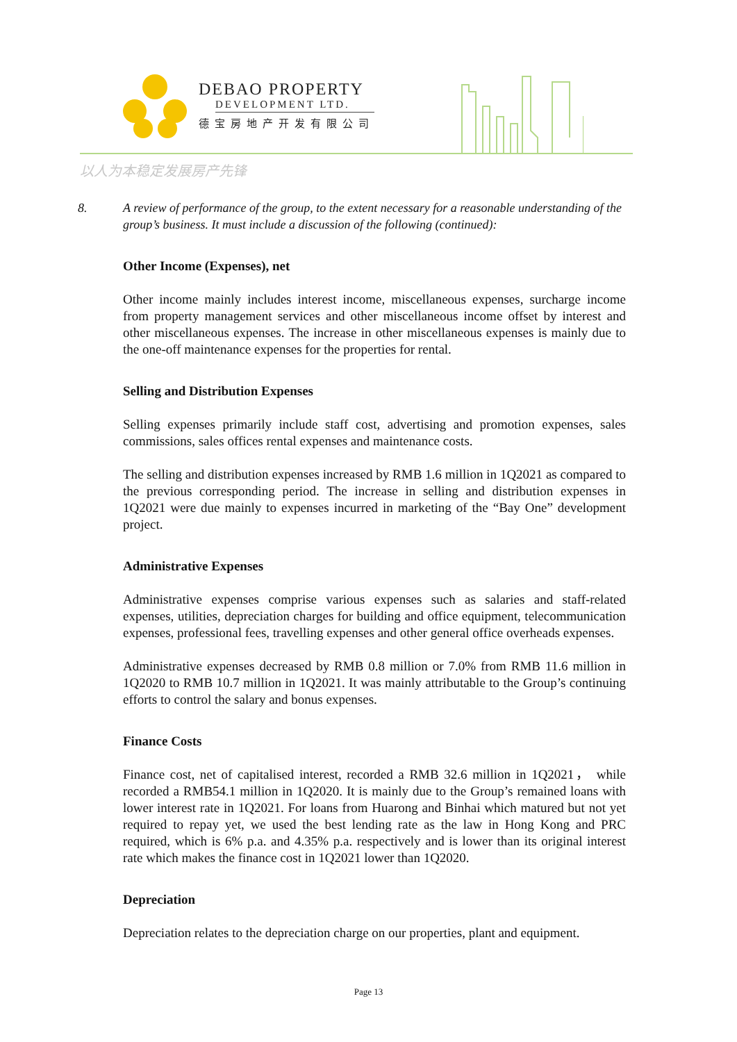DEBAO PROPERTY
DEVELOPMENT LTD.
德宝房地产开发有限公司
以人为本稳定发展房产先锋
8. A review of performance of the group, to the extent necessary for a reasonable understanding of the group’s business. It must include a discussion of the following (continued):
Other Income (Expenses), net
Other income mainly includes interest income, miscellaneous expenses, surcharge income from property management services and other miscellaneous income offset by interest and other miscellaneous expenses. The increase in other miscellaneous expenses is mainly due to the one-off maintenance expenses for the properties for rental.
Selling and Distribution Expenses
Selling expenses primarily include staff cost, advertising and promotion expenses, sales commissions, sales offices rental expenses and maintenance costs.
The selling and distribution expenses increased by RMB 1.6 million in 1Q2021 as compared to the previous corresponding period. The increase in selling and distribution expenses in 1Q2021 were due mainly to expenses incurred in marketing of the “Bay One” development project.
Administrative Expenses
Administrative expenses comprise various expenses such as salaries and staff-related expenses, utilities, depreciation charges for building and office equipment, telecommunication expenses, professional fees, travelling expenses and other general office overheads expenses.
Administrative expenses decreased by RMB 0.8 million or 7.0% from RMB 11.6 million in 1Q2020 to RMB 10.7 million in 1Q2021. It was mainly attributable to the Group’s continuing efforts to control the salary and bonus expenses.
Finance Costs
Finance cost, net of capitalised interest, recorded a RMB 32.6 million in 1Q2021， while recorded a RMB54.1 million in 1Q2020. It is mainly due to the Group’s remained loans with lower interest rate in 1Q2021. For loans from Huarong and Binhai which matured but not yet required to repay yet, we used the best lending rate as the law in Hong Kong and PRC required, which is 6% p.a. and 4.35% p.a. respectively and is lower than its original interest rate which makes the finance cost in 1Q2021 lower than 1Q2020.
Depreciation
Depreciation relates to the depreciation charge on our properties, plant and equipment.
Page 13